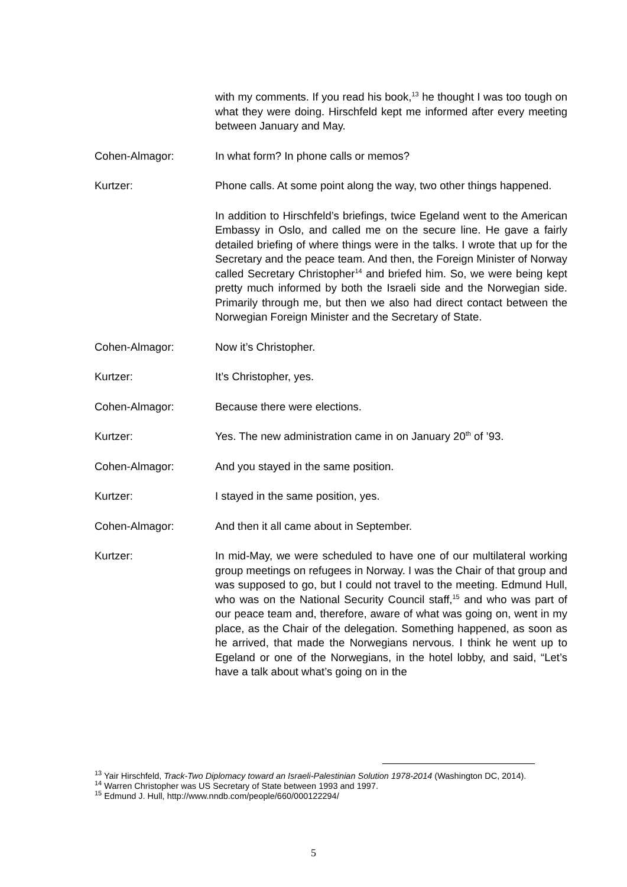with my comments. If you read his book,<sup>13</sup> he thought I was too tough on what they were doing. Hirschfeld kept me informed after every meeting between January and May.
Cohen-Almagor: In what form? In phone calls or memos?
Kurtzer: Phone calls. At some point along the way, two other things happened.
In addition to Hirschfeld’s briefings, twice Egeland went to the American Embassy in Oslo, and called me on the secure line. He gave a fairly detailed briefing of where things were in the talks. I wrote that up for the Secretary and the peace team. And then, the Foreign Minister of Norway called Secretary Christopher<sup>14</sup> and briefed him. So, we were being kept pretty much informed by both the Israeli side and the Norwegian side. Primarily through me, but then we also had direct contact between the Norwegian Foreign Minister and the Secretary of State.
Cohen-Almagor: Now it’s Christopher.
Kurtzer: It’s Christopher, yes.
Cohen-Almagor: Because there were elections.
Kurtzer: Yes. The new administration came in on January 20<sup>th</sup> of ’93.
Cohen-Almagor: And you stayed in the same position.
Kurtzer: I stayed in the same position, yes.
Cohen-Almagor: And then it all came about in September.
Kurtzer: In mid-May, we were scheduled to have one of our multilateral working group meetings on refugees in Norway. I was the Chair of that group and was supposed to go, but I could not travel to the meeting. Edmund Hull, who was on the National Security Council staff,<sup>15</sup> and who was part of our peace team and, therefore, aware of what was going on, went in my place, as the Chair of the delegation. Something happened, as soon as he arrived, that made the Norwegians nervous. I think he went up to Egeland or one of the Norwegians, in the hotel lobby, and said, “Let’s have a talk about what’s going on in the
<sup>13</sup> Yair Hirschfeld, Track-Two Diplomacy toward an Israeli-Palestinian Solution 1978-2014 (Washington DC, 2014).
<sup>14</sup> Warren Christopher was US Secretary of State between 1993 and 1997.
<sup>15</sup> Edmund J. Hull, http://www.nndb.com/people/660/000122294/
5